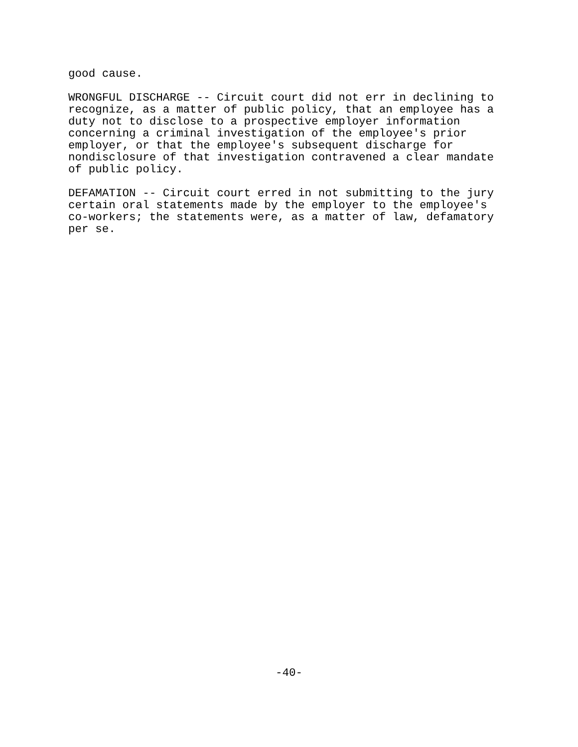good cause.
WRONGFUL DISCHARGE -- Circuit court did not err in declining to recognize, as a matter of public policy, that an employee has a duty not to disclose to a prospective employer information concerning a criminal investigation of the employee's prior employer, or that the employee's subsequent discharge for nondisclosure of that investigation contravened a clear mandate of public policy.
DEFAMATION -- Circuit court erred in not submitting to the jury certain oral statements made by the employer to the employee's co-workers; the statements were, as a matter of law, defamatory per se.
-40-